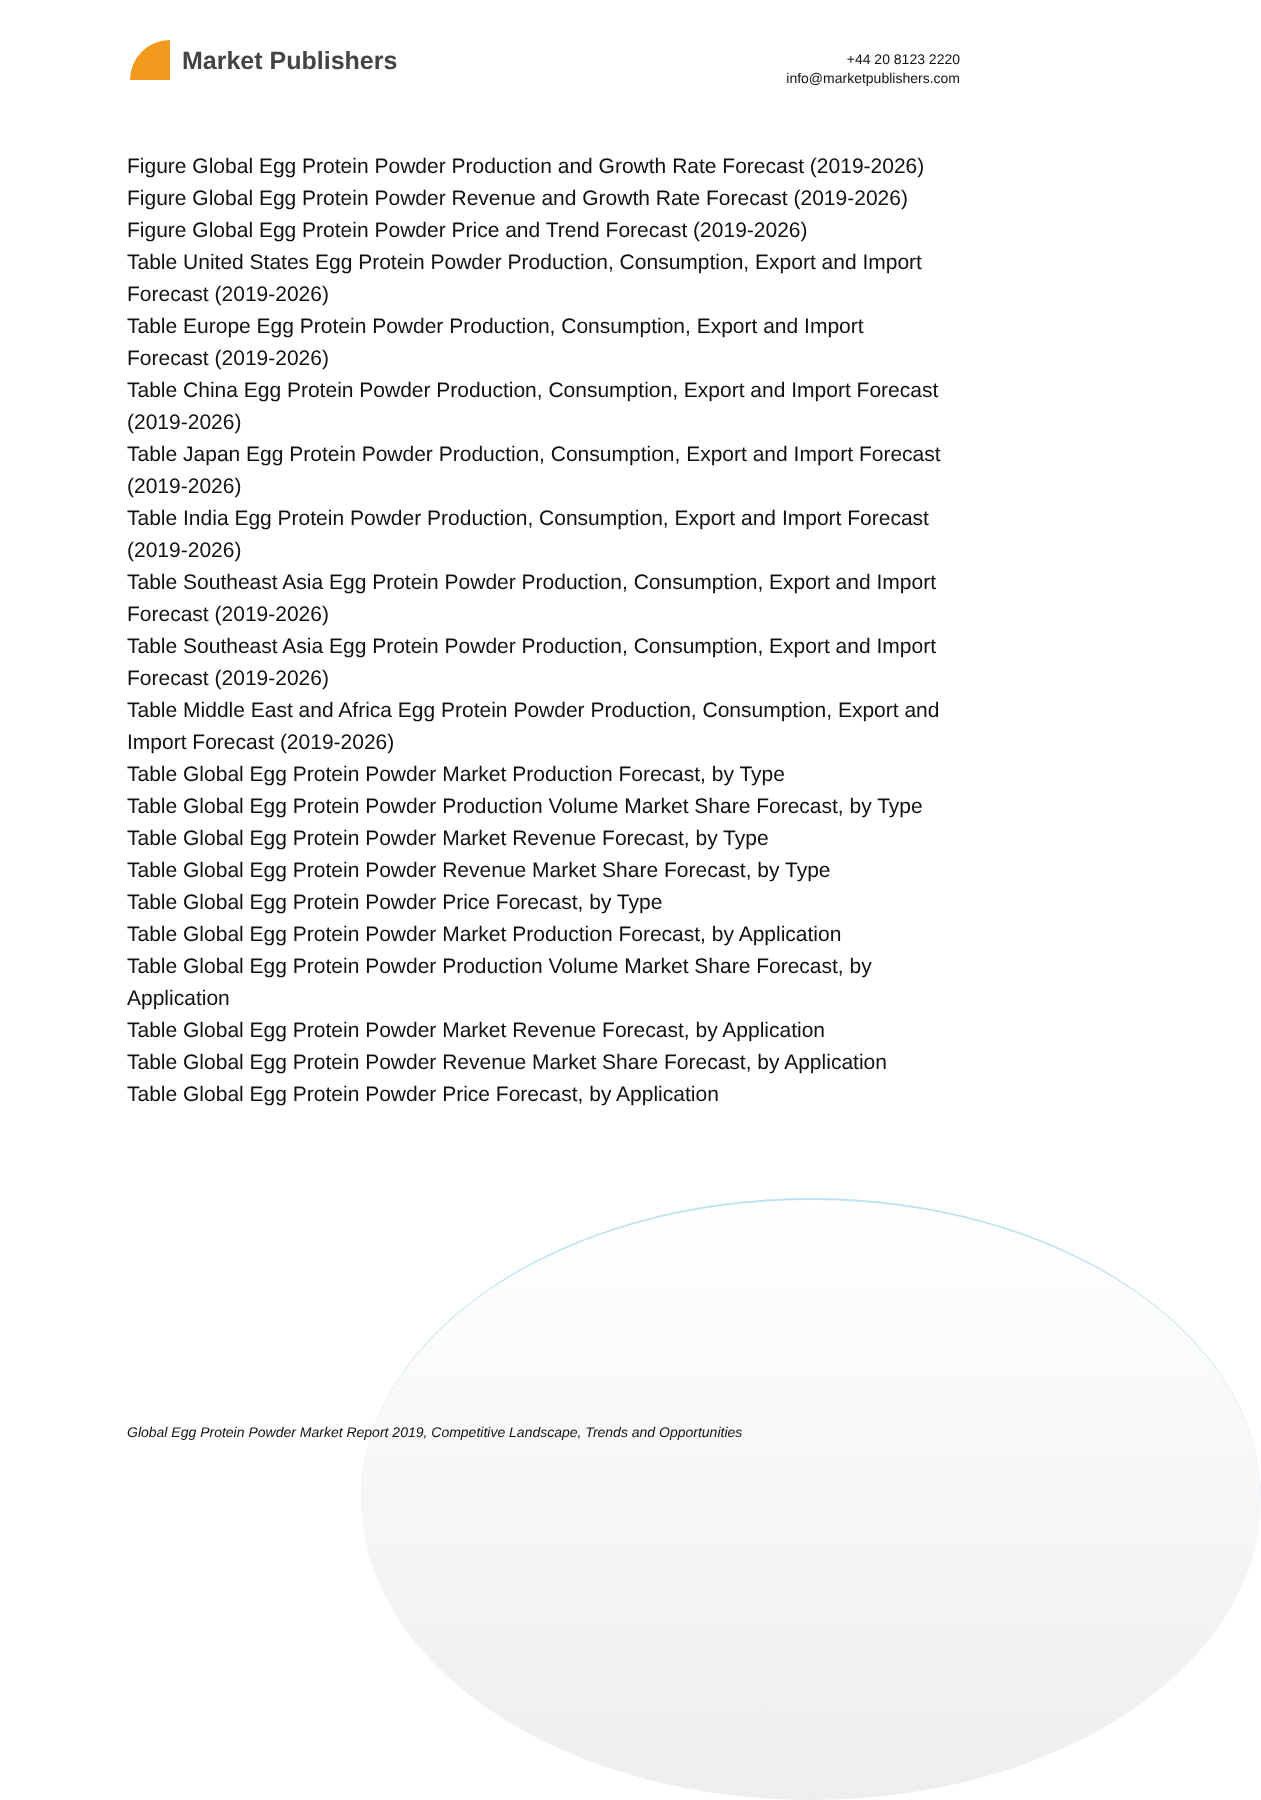Market Publishers
+44 20 8123 2220
info@marketpublishers.com
Figure Global Egg Protein Powder Production and Growth Rate Forecast (2019-2026)
Figure Global Egg Protein Powder Revenue and Growth Rate Forecast (2019-2026)
Figure Global Egg Protein Powder Price and Trend Forecast (2019-2026)
Table United States Egg Protein Powder Production, Consumption, Export and Import Forecast (2019-2026)
Table Europe Egg Protein Powder Production, Consumption, Export and Import
Forecast (2019-2026)
Table China Egg Protein Powder Production, Consumption, Export and Import Forecast (2019-2026)
Table Japan Egg Protein Powder Production, Consumption, Export and Import Forecast (2019-2026)
Table India Egg Protein Powder Production, Consumption, Export and Import Forecast (2019-2026)
Table Southeast Asia Egg Protein Powder Production, Consumption, Export and Import Forecast (2019-2026)
Table Southeast Asia Egg Protein Powder Production, Consumption, Export and Import Forecast (2019-2026)
Table Middle East and Africa Egg Protein Powder Production, Consumption, Export and Import Forecast (2019-2026)
Table Global Egg Protein Powder Market Production Forecast, by Type
Table Global Egg Protein Powder Production Volume Market Share Forecast, by Type
Table Global Egg Protein Powder Market Revenue Forecast, by Type
Table Global Egg Protein Powder Revenue Market Share Forecast, by Type
Table Global Egg Protein Powder Price Forecast, by Type
Table Global Egg Protein Powder Market Production Forecast, by Application
Table Global Egg Protein Powder Production Volume Market Share Forecast, by Application
Table Global Egg Protein Powder Market Revenue Forecast, by Application
Table Global Egg Protein Powder Revenue Market Share Forecast, by Application
Table Global Egg Protein Powder Price Forecast, by Application
Global Egg Protein Powder Market Report 2019, Competitive Landscape, Trends and Opportunities